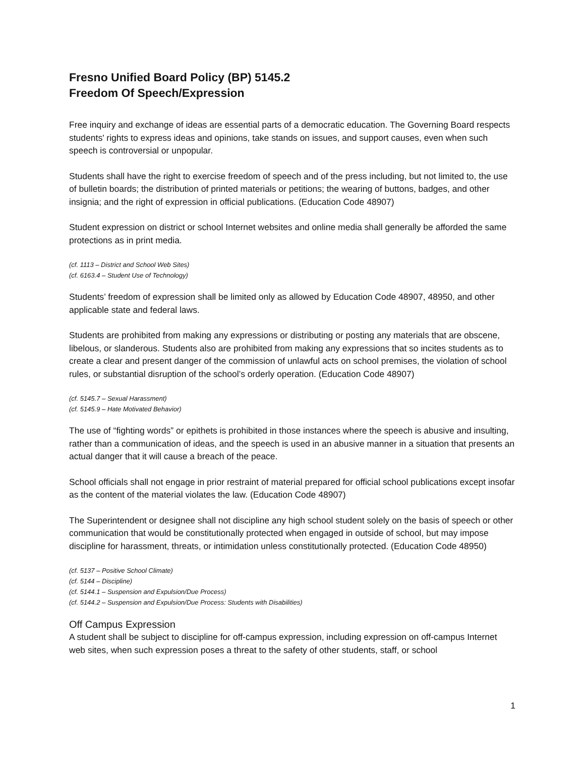Fresno Unified Board Policy (BP) 5145.2
Freedom Of Speech/Expression
Free inquiry and exchange of ideas are essential parts of a democratic education. The Governing Board respects students' rights to express ideas and opinions, take stands on issues, and support causes, even when such speech is controversial or unpopular.
Students shall have the right to exercise freedom of speech and of the press including, but not limited to, the use of bulletin boards; the distribution of printed materials or petitions; the wearing of buttons, badges, and other insignia; and the right of expression in official publications. (Education Code 48907)
Student expression on district or school Internet websites and online media shall generally be afforded the same protections as in print media.
(cf. 1113 – District and School Web Sites)
(cf. 6163.4 – Student Use of Technology)
Students’ freedom of expression shall be limited only as allowed by Education Code 48907, 48950, and other applicable state and federal laws.
Students are prohibited from making any expressions or distributing or posting any materials that are obscene, libelous, or slanderous. Students also are prohibited from making any expressions that so incites students as to create a clear and present danger of the commission of unlawful acts on school premises, the violation of school rules, or substantial disruption of the school’s orderly operation. (Education Code 48907)
(cf. 5145.7 – Sexual Harassment)
(cf. 5145.9 – Hate Motivated Behavior)
The use of “fighting words” or epithets is prohibited in those instances where the speech is abusive and insulting, rather than a communication of ideas, and the speech is used in an abusive manner in a situation that presents an actual danger that it will cause a breach of the peace.
School officials shall not engage in prior restraint of material prepared for official school publications except insofar as the content of the material violates the law. (Education Code 48907)
The Superintendent or designee shall not discipline any high school student solely on the basis of speech or other communication that would be constitutionally protected when engaged in outside of school, but may impose discipline for harassment, threats, or intimidation unless constitutionally protected. (Education Code 48950)
(cf. 5137 – Positive School Climate)
(cf. 5144 – Discipline)
(cf. 5144.1 – Suspension and Expulsion/Due Process)
(cf. 5144.2 – Suspension and Expulsion/Due Process: Students with Disabilities)
Off Campus Expression
A student shall be subject to discipline for off-campus expression, including expression on off-campus Internet web sites, when such expression poses a threat to the safety of other students, staff, or school
1